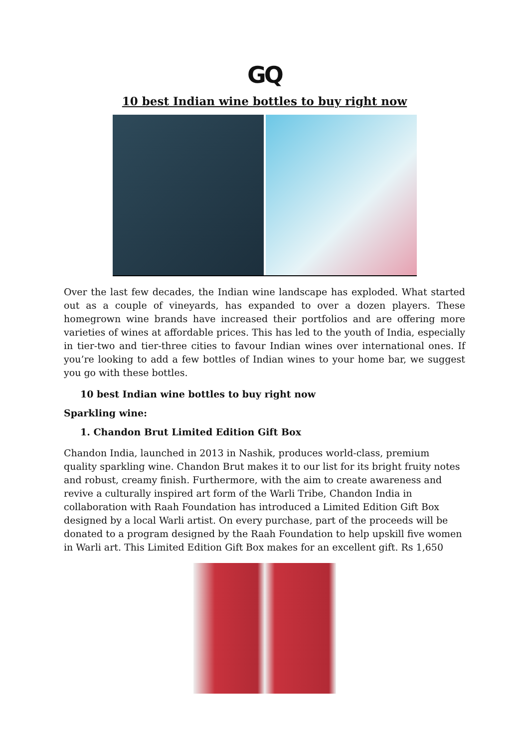GQ
10 best Indian wine bottles to buy right now
Over the last few decades, the Indian wine landscape has exploded. What started out as a couple of vineyards, has expanded to over a dozen players. These homegrown wine brands have increased their portfolios and are offering more varieties of wines at affordable prices. This has led to the youth of India, especially in tier-two and tier-three cities to favour Indian wines over international ones. If you’re looking to add a few bottles of Indian wines to your home bar, we suggest you go with these bottles.
10 best Indian wine bottles to buy right now
Sparkling wine:
1. Chandon Brut Limited Edition Gift Box
Chandon India, launched in 2013 in Nashik, produces world-class, premium quality sparkling wine. Chandon Brut makes it to our list for its bright fruity notes and robust, creamy finish. Furthermore, with the aim to create awareness and revive a culturally inspired art form of the Warli Tribe, Chandon India in collaboration with Raah Foundation has introduced a Limited Edition Gift Box designed by a local Warli artist. On every purchase, part of the proceeds will be donated to a program designed by the Raah Foundation to help upskill five women in Warli art. This Limited Edition Gift Box makes for an excellent gift. Rs 1,650